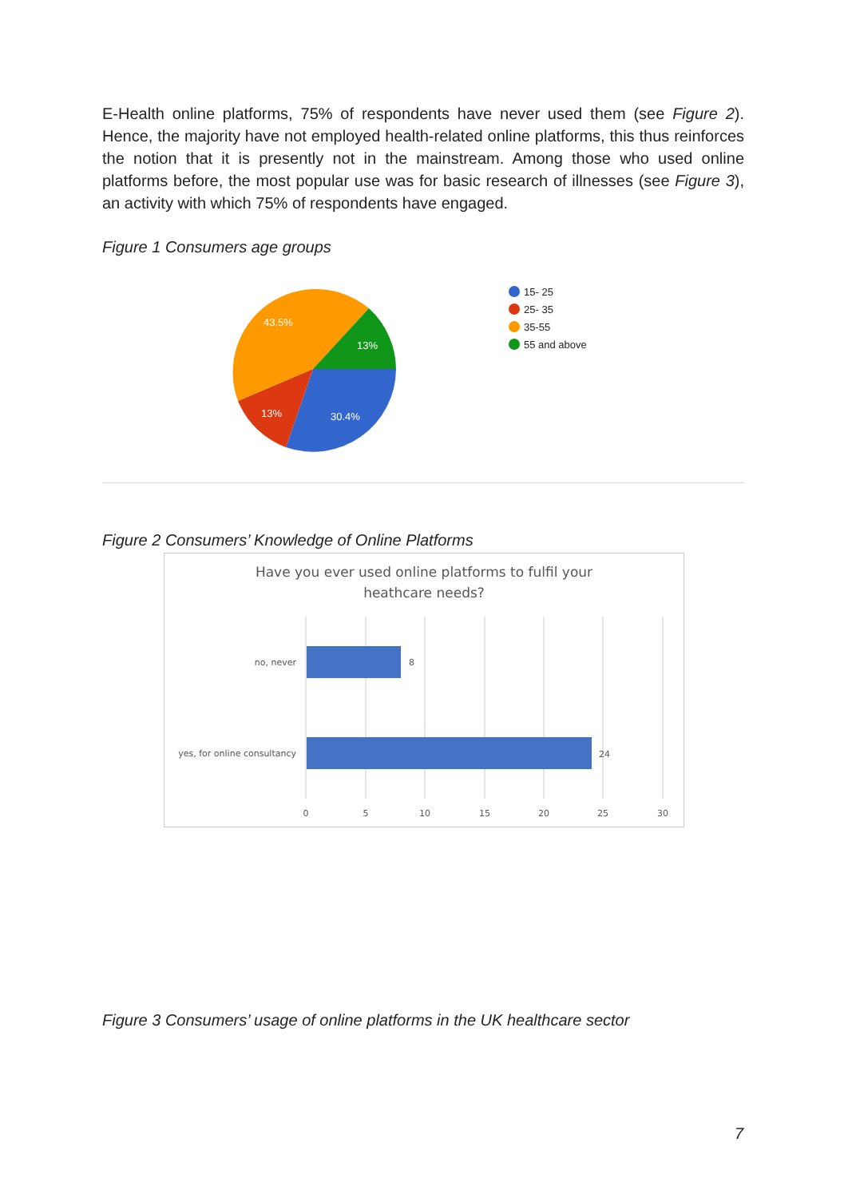E-Health online platforms, 75% of respondents have never used them (see Figure 2). Hence, the majority have not employed health-related online platforms, this thus reinforces the notion that it is presently not in the mainstream. Among those who used online platforms before, the most popular use was for basic research of illnesses (see Figure 3), an activity with which 75% of respondents have engaged.
Figure 1 Consumers age groups
43.5%
13%
13%
30.4%
15- 25
25- 35
35-55
55 and above
Figure 2 Consumers’ Knowledge of Online Platforms
Have you ever used online platforms to fulfil your
heathcare needs?
no, never
8
yes, for online consultancy
24
0
5
10
15
20
25
30
Figure 3 Consumers’ usage of online platforms in the UK healthcare sector
7